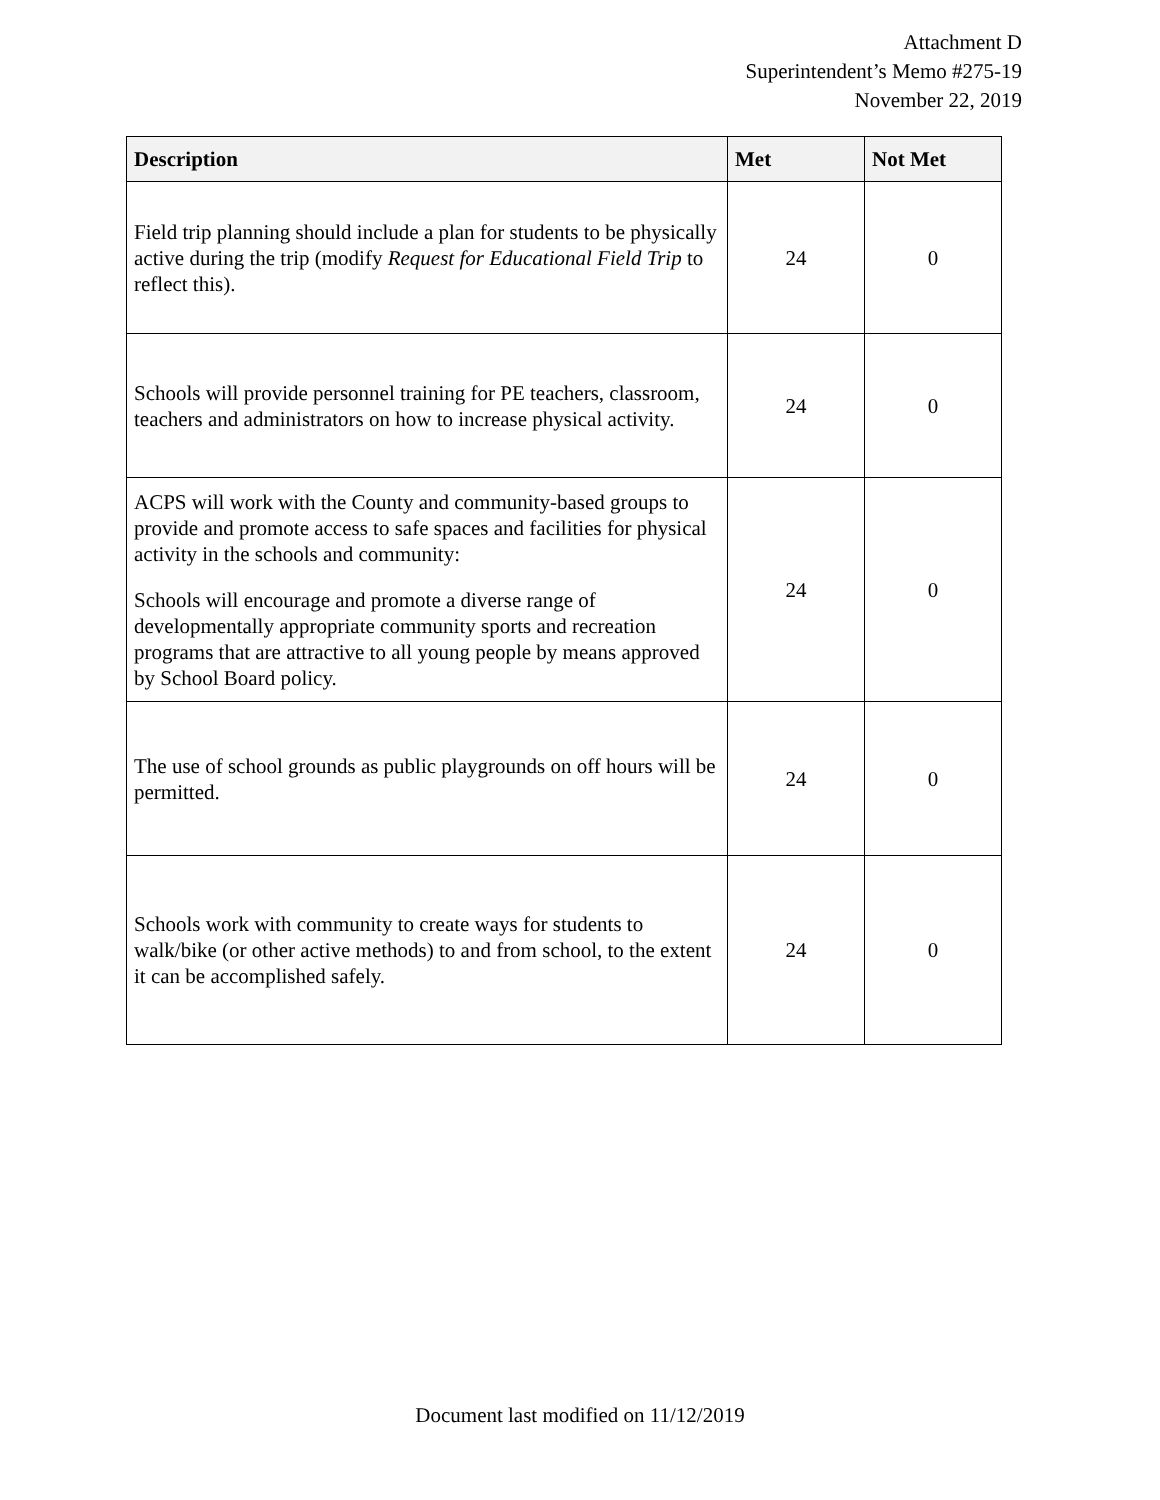Attachment D
Superintendent’s Memo #275-19
November 22, 2019
| Description | Met | Not Met |
| --- | --- | --- |
| Field trip planning should include a plan for students to be physically active during the trip (modify Request for Educational Field Trip to reflect this). | 24 | 0 |
| Schools will provide personnel training for PE teachers, classroom, teachers and administrators on how to increase physical activity. | 24 | 0 |
| ACPS will work with the County and community-based groups to provide and promote access to safe spaces and facilities for physical activity in the schools and community: Schools will encourage and promote a diverse range of developmentally appropriate community sports and recreation programs that are attractive to all young people by means approved by School Board policy. | 24 | 0 |
| The use of school grounds as public playgrounds on off hours will be permitted. | 24 | 0 |
| Schools work with community to create ways for students to walk/bike (or other active methods) to and from school, to the extent it can be accomplished safely. | 24 | 0 |
Document last modified on 11/12/2019